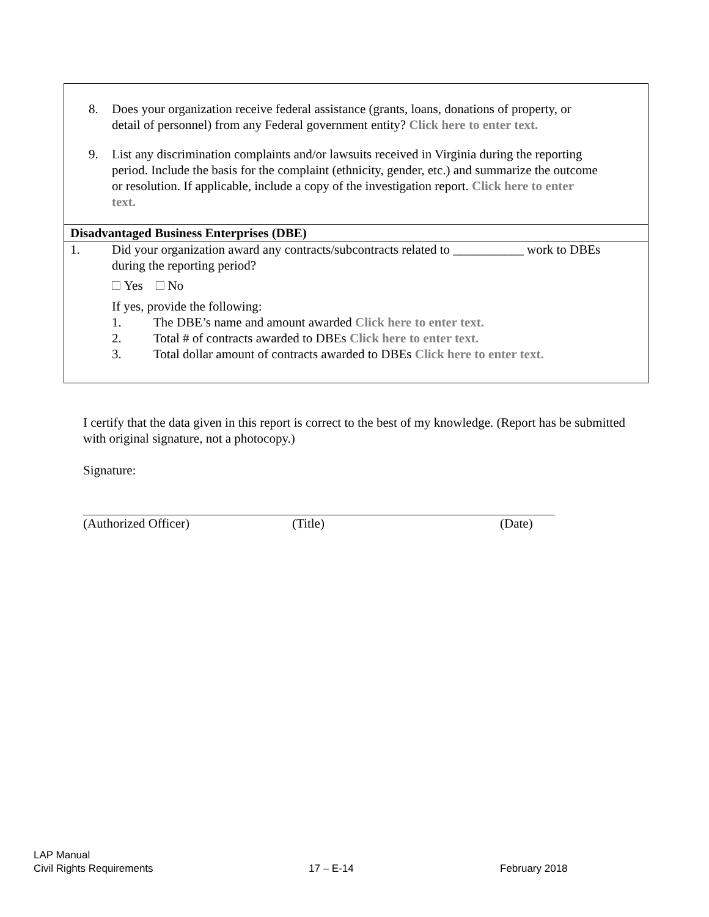8. Does your organization receive federal assistance (grants, loans, donations of property, or detail of personnel) from any Federal government entity? Click here to enter text.
9. List any discrimination complaints and/or lawsuits received in Virginia during the reporting period. Include the basis for the complaint (ethnicity, gender, etc.) and summarize the outcome or resolution. If applicable, include a copy of the investigation report. Click here to enter text.
Disadvantaged Business Enterprises (DBE)
1. Did your organization award any contracts/subcontracts related to ___________ work to DBEs during the reporting period?
Yes No
If yes, provide the following:
1. The DBE’s name and amount awarded Click here to enter text.
2. Total # of contracts awarded to DBEs Click here to enter text.
3. Total dollar amount of contracts awarded to DBEs Click here to enter text.
I certify that the data given in this report is correct to the best of my knowledge. (Report has be submitted with original signature, not a photocopy.)
Signature:
(Authorized Officer) (Title) (Date)
LAP Manual
Civil Rights Requirements 17 – E-14 February 2018